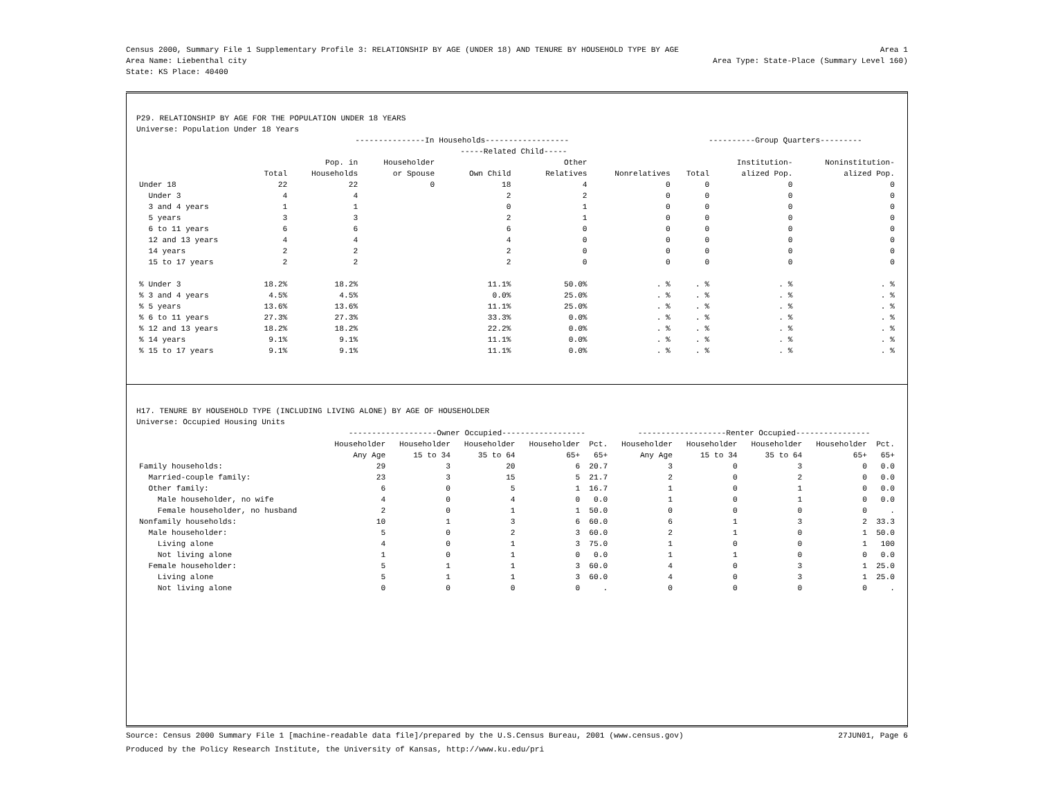Census 2000, Summary File 1 Supplementary Profile 3: RELATIONSHIP BY AGE (UNDER 18) AND TENURE BY HOUSEHOLD TYPE BY AGE Area 1
Area Name: Liebenthal city Area Type: State-Place (Summary Level 160)
State: KS Place: 40400
P29. RELATIONSHIP BY AGE FOR THE POPULATION UNDER 18 YEARS
Universe: Population Under 18 Years
| | ---------------In Households------------------ | | | | | | ----------Group Quarters--------- | | |
| --- | --- | --- | --- | --- | --- | --- | --- | --- | --- |
| | | | | -----Related Child----- | | | | | |
| | | Pop. in | Householder | | Other | | | Institution- | Noninstitution- |
| | Total | Households | or Spouse | Own Child | Relatives | Nonrelatives | Total | alized Pop. | alized Pop. |
| Under 18 | 22 | 22 | 0 | 18 | 4 | 0 | 0 | 0 | 0 |
| Under 3 | 4 | 4 | | 2 | 2 | 0 | 0 | 0 | 0 |
| 3 and 4 years | 1 | 1 | | 0 | 1 | 0 | 0 | 0 | 0 |
| 5 years | 3 | 3 | | 2 | 1 | 0 | 0 | 0 | 0 |
| 6 to 11 years | 6 | 6 | | 6 | 0 | 0 | 0 | 0 | 0 |
| 12 and 13 years | 4 | 4 | | 4 | 0 | 0 | 0 | 0 | 0 |
| 14 years | 2 | 2 | | 2 | 0 | 0 | 0 | 0 | 0 |
| 15 to 17 years | 2 | 2 | | 2 | 0 | 0 | 0 | 0 | 0 |
| % Under 3 | 18.2% | 18.2% | | 11.1% | 50.0% | . % | . % | . % | . % |
| % 3 and 4 years | 4.5% | 4.5% | | 0.0% | 25.0% | . % | . % | . % | . % |
| % 5 years | 13.6% | 13.6% | | 11.1% | 25.0% | . % | . % | . % | . % |
| % 6 to 11 years | 27.3% | 27.3% | | 33.3% | 0.0% | . % | . % | . % | . % |
| % 12 and 13 years | 18.2% | 18.2% | | 22.2% | 0.0% | . % | . % | . % | . % |
| % 14 years | 9.1% | 9.1% | | 11.1% | 0.0% | . % | . % | . % | . % |
| % 15 to 17 years | 9.1% | 9.1% | | 11.1% | 0.0% | . % | . % | . % | . % |
H17. TENURE BY HOUSEHOLD TYPE (INCLUDING LIVING ALONE) BY AGE OF HOUSEHOLDER
Universe: Occupied Housing Units
| | -------------------Owner Occupied------------------ | | | | | -------------------Renter Occupied---------------- | | | | |
| --- | --- | --- | --- | --- | --- | --- | --- | --- | --- | --- |
| | Householder | Householder | Householder | Householder | Pct. | Householder | Householder | Householder | Householder | Pct. |
| | Any Age | 15 to 34 | 35 to 64 | 65+ | 65+ | Any Age | 15 to 34 | 35 to 64 | 65+ | 65+ |
| Family households: | 29 | 3 | 20 | 6 | 20.7 | 3 | 0 | 3 | 0 | 0.0 |
| Married-couple family: | 23 | 3 | 15 | 5 | 21.7 | 2 | 0 | 2 | 0 | 0.0 |
| Other family: | 6 | 0 | 5 | 1 | 16.7 | 1 | 0 | 1 | 0 | 0.0 |
| Male householder, no wife | 4 | 0 | 4 | 0 | 0.0 | 1 | 0 | 1 | 0 | 0.0 |
| Female householder, no husband | 2 | 0 | 1 | 1 | 50.0 | 0 | 0 | 0 | 0 | . |
| Nonfamily households: | 10 | 1 | 3 | 6 | 60.0 | 6 | 1 | 3 | 2 | 33.3 |
| Male householder: | 5 | 0 | 2 | 3 | 60.0 | 2 | 1 | 0 | 1 | 50.0 |
| Living alone | 4 | 0 | 1 | 3 | 75.0 | 1 | 0 | 0 | 1 | 100 |
| Not living alone | 1 | 0 | 1 | 0 | 0.0 | 1 | 1 | 0 | 0 | 0.0 |
| Female householder: | 5 | 1 | 1 | 3 | 60.0 | 4 | 0 | 3 | 1 | 25.0 |
| Living alone | 5 | 1 | 1 | 3 | 60.0 | 4 | 0 | 3 | 1 | 25.0 |
| Not living alone | 0 | 0 | 0 | 0 | . | 0 | 0 | 0 | 0 | . |
Source: Census 2000 Summary File 1 [machine-readable data file]/prepared by the U.S.Census Bureau, 2001 (www.census.gov) 27JUN01, Page 6
Produced by the Policy Research Institute, the University of Kansas, http://www.ku.edu/pri